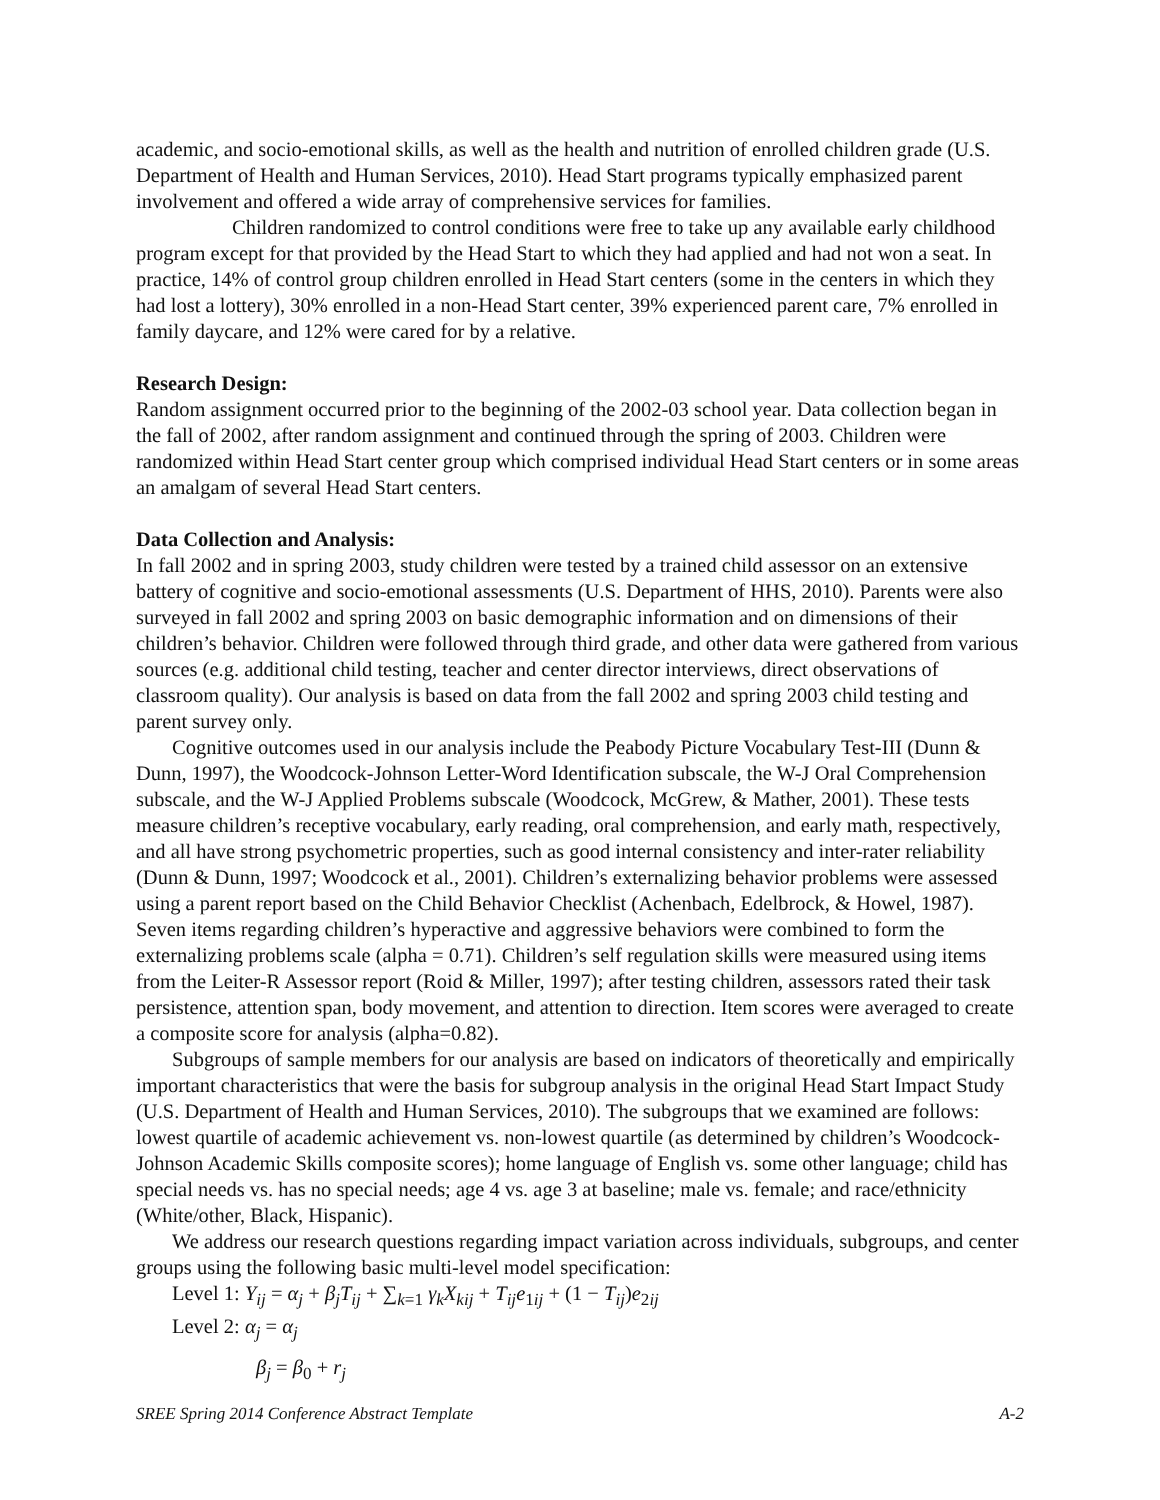academic, and socio-emotional skills, as well as the health and nutrition of enrolled children grade (U.S. Department of Health and Human Services, 2010). Head Start programs typically emphasized parent involvement and offered a wide array of comprehensive services for families.
Children randomized to control conditions were free to take up any available early childhood program except for that provided by the Head Start to which they had applied and had not won a seat. In practice, 14% of control group children enrolled in Head Start centers (some in the centers in which they had lost a lottery), 30% enrolled in a non-Head Start center, 39% experienced parent care, 7% enrolled in family daycare, and 12% were cared for by a relative.
Research Design:
Random assignment occurred prior to the beginning of the 2002-03 school year. Data collection began in the fall of 2002, after random assignment and continued through the spring of 2003. Children were randomized within Head Start center group which comprised individual Head Start centers or in some areas an amalgam of several Head Start centers.
Data Collection and Analysis:
In fall 2002 and in spring 2003, study children were tested by a trained child assessor on an extensive battery of cognitive and socio-emotional assessments (U.S. Department of HHS, 2010). Parents were also surveyed in fall 2002 and spring 2003 on basic demographic information and on dimensions of their children’s behavior. Children were followed through third grade, and other data were gathered from various sources (e.g. additional child testing, teacher and center director interviews, direct observations of classroom quality). Our analysis is based on data from the fall 2002 and spring 2003 child testing and parent survey only.
Cognitive outcomes used in our analysis include the Peabody Picture Vocabulary Test-III (Dunn & Dunn, 1997), the Woodcock-Johnson Letter-Word Identification subscale, the W-J Oral Comprehension subscale, and the W-J Applied Problems subscale (Woodcock, McGrew, & Mather, 2001). These tests measure children’s receptive vocabulary, early reading, oral comprehension, and early math, respectively, and all have strong psychometric properties, such as good internal consistency and inter-rater reliability (Dunn & Dunn, 1997; Woodcock et al., 2001). Children’s externalizing behavior problems were assessed using a parent report based on the Child Behavior Checklist (Achenbach, Edelbrock, & Howel, 1987). Seven items regarding children’s hyperactive and aggressive behaviors were combined to form the externalizing problems scale (alpha = 0.71). Children’s self regulation skills were measured using items from the Leiter-R Assessor report (Roid & Miller, 1997); after testing children, assessors rated their task persistence, attention span, body movement, and attention to direction. Item scores were averaged to create a composite score for analysis (alpha=0.82).
Subgroups of sample members for our analysis are based on indicators of theoretically and empirically important characteristics that were the basis for subgroup analysis in the original Head Start Impact Study (U.S. Department of Health and Human Services, 2010). The subgroups that we examined are follows: lowest quartile of academic achievement vs. non-lowest quartile (as determined by children’s Woodcock-Johnson Academic Skills composite scores); home language of English vs. some other language; child has special needs vs. has no special needs; age 4 vs. age 3 at baseline; male vs. female; and race/ethnicity (White/other, Black, Hispanic).
We address our research questions regarding impact variation across individuals, subgroups, and center groups using the following basic multi-level model specification:
Level 1: Y<sub>ij</sub> = α<sub>j</sub> + β<sub>j</sub>T<sub>ij</sub> + ∑<sub>k=1</sub> γ<sub>k</sub>X<sub>kij</sub> + T<sub>ij</sub>e<sub>1ij</sub> + (1 − T<sub>ij</sub>)e<sub>2ij</sub>
Level 2: α<sub>j</sub> = α<sub>j</sub>
β<sub>j</sub> = β<sub>0</sub> + r<sub>j</sub>
SREE Spring 2014 Conference Abstract Template A-2